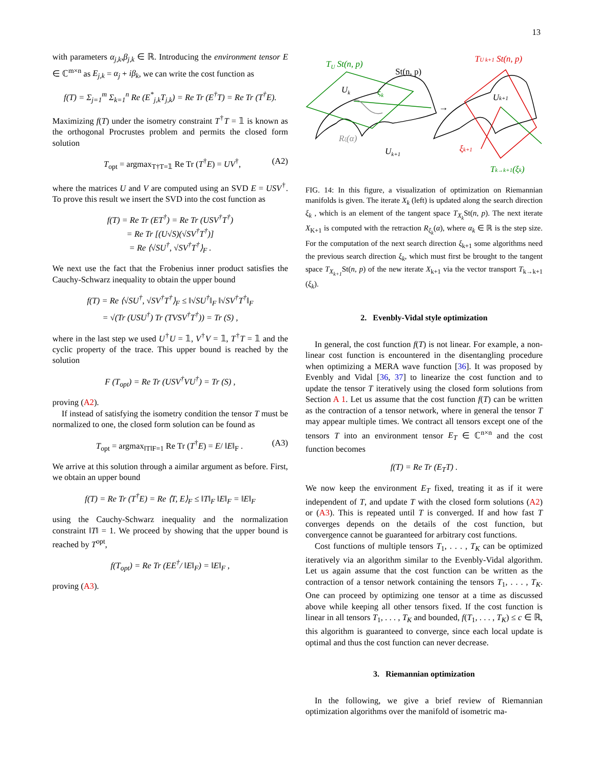13
with parameters α<sub>j,k</sub>,β<sub>j,k</sub> ∈ ℝ. Introducing the environment tensor E ∈ ℂ<sup>m×n</sup> as E<sub>j,k</sub> = α<sub>j</sub> + iβ<sub>k</sub>, we can write the cost function as
f(T) = Σ<sub>j=1</sub><sup>m</sup> Σ<sub>k=1</sub><sup>n</sup> Re (E<sup>*</sup><sub>j,k</sub>T<sub>j,k</sub>) = Re Tr (E<sup>†</sup>T) = Re Tr (T<sup>†</sup>E).
Maximizing f(T) under the isometry constraint T<sup>†</sup>T = 𝟙 is known as the orthogonal Procrustes problem and permits the closed form solution
T<sub>opt</sub> = argmax<sub>T†T=𝟙</sub> Re Tr (T<sup>†</sup>E) = UV<sup>†</sup>, (A2)
where the matrices U and V are computed using an SVD E = USV<sup>†</sup>. To prove this result we insert the SVD into the cost function as
f(T) = Re Tr (ET<sup>†</sup>) = Re Tr (USV<sup>†</sup>T<sup>†</sup>)
= Re Tr [(U√S)(√SV<sup>†</sup>T<sup>†</sup>)]
= Re ⟨√SU<sup>†</sup>, √SV<sup>†</sup>T<sup>†</sup>⟩<sub>F</sub> .
We next use the fact that the Frobenius inner product satisfies the Cauchy-Schwarz inequality to obtain the upper bound
f(T) = Re ⟨√SU<sup>†</sup>, √SV<sup>†</sup>T<sup>†</sup>⟩<sub>F</sub> ≤ ‖√SU<sup>†</sup>‖<sub>F</sub> ‖√SV<sup>†</sup>T<sup>†</sup>‖<sub>F</sub>
= √(Tr (USU<sup>†</sup>) Tr (TVSV<sup>†</sup>T<sup>†</sup>)) = Tr (S) ,
where in the last step we used U<sup>†</sup>U = 𝟙, V<sup>†</sup>V = 𝟙, T<sup>†</sup>T = 𝟙 and the cyclic property of the trace. This upper bound is reached by the solution
F (T<sub>opt</sub>) = Re Tr (USV<sup>†</sup>VU<sup>†</sup>) = Tr (S) ,
proving (A2).
If instead of satisfying the isometry condition the tensor T must be normalized to one, the closed form solution can be found as
T<sub>opt</sub> = argmax<sub>‖T‖F=1</sub> Re Tr (T<sup>†</sup>E) = E/ ‖E‖<sub>F</sub> . (A3)
We arrive at this solution through a aimilar argument as before. First, we obtain an upper bound
f(T) = Re Tr (T<sup>†</sup>E) = Re ⟨T, E⟩<sub>F</sub> ≤ ‖T‖<sub>F</sub> ‖E‖<sub>F</sub> = ‖E‖<sub>F</sub>
using the Cauchy-Schwarz inequality and the normalization constraint ‖T‖ = 1. We proceed by showing that the upper bound is reached by T<sup>opt</sup>,
f(T<sub>opt</sub>) = Re Tr (EE<sup>†</sup>/ ‖E‖<sub>F</sub>) = ‖E‖<sub>F</sub> ,
proving (A3).
TU St(n, p)
St(n, p)
Uk
ξk
Rξ(α)
Uk+1
→
TU k+1 St(n, p)
Uk+1
ξk+1
Tk→k+1(ξk)
FIG. 14: In this figure, a visualization of optimization on Riemannian manifolds is given. The iterate X<sub>k</sub> (left) is updated along the search direction ξ<sub>k</sub> , which is an element of the tangent space T<sub>X<sub>k</sub></sub> St(n, p). The next iterate X<sub>K+1</sub> is computed with the retraction R<sub>ξ<sub>k</sub></sub>(α), where α<sub>k</sub> ∈ ℝ is the step size. For the computation of the next search direction ξ<sub>k+1</sub> some algorithms need the previous search direction ξ<sub>k</sub>, which must first be brought to the tangent space T<sub>X<sub>k+1</sub></sub> St(n, p) of the new iterate X<sub>k+1</sub> via the vector transport T<sub>k→k+1</sub> (ξ<sub>k</sub>).
2. Evenbly-Vidal style optimization
In general, the cost function f(T) is not linear. For example, a non-linear cost function is encountered in the disentangling procedure when optimizing a MERA wave function [36]. It was proposed by Evenbly and Vidal [36, 37] to linearize the cost function and to update the tensor T iteratively using the closed form solutions from Section A 1. Let us assume that the cost function f(T) can be written as the contraction of a tensor network, where in general the tensor T may appear multiple times. We contract all tensors except one of the tensors T into an environment tensor E<sub>T</sub> ∈ ℂ<sup>n×n</sup> and the cost function becomes
f(T) = Re Tr (E<sub>T</sub>T) .
We now keep the environment E<sub>T</sub> fixed, treating it as if it were independent of T, and update T with the closed form solutions (A2) or (A3). This is repeated until T is converged. If and how fast T converges depends on the details of the cost function, but convergence cannot be guaranteed for arbitrary cost functions.
Cost functions of multiple tensors T<sub>1</sub>, . . . , T<sub>K</sub> can be optimized iteratively via an algorithm similar to the Evenbly-Vidal algorithm. Let us again assume that the cost function can be written as the contraction of a tensor network containing the tensors T<sub>1</sub>, . . . , T<sub>K</sub>. One can proceed by optimizing one tensor at a time as discussed above while keeping all other tensors fixed. If the cost function is linear in all tensors T<sub>1</sub>, . . . , T<sub>K</sub> and bounded, f(T<sub>1</sub>, . . . , T<sub>K</sub>) ≤ c ∈ ℝ, this algorithm is guaranteed to converge, since each local update is optimal and thus the cost function can never decrease.
3. Riemannian optimization
In the following, we give a brief review of Riemannian optimization algorithms over the manifold of isometric ma-